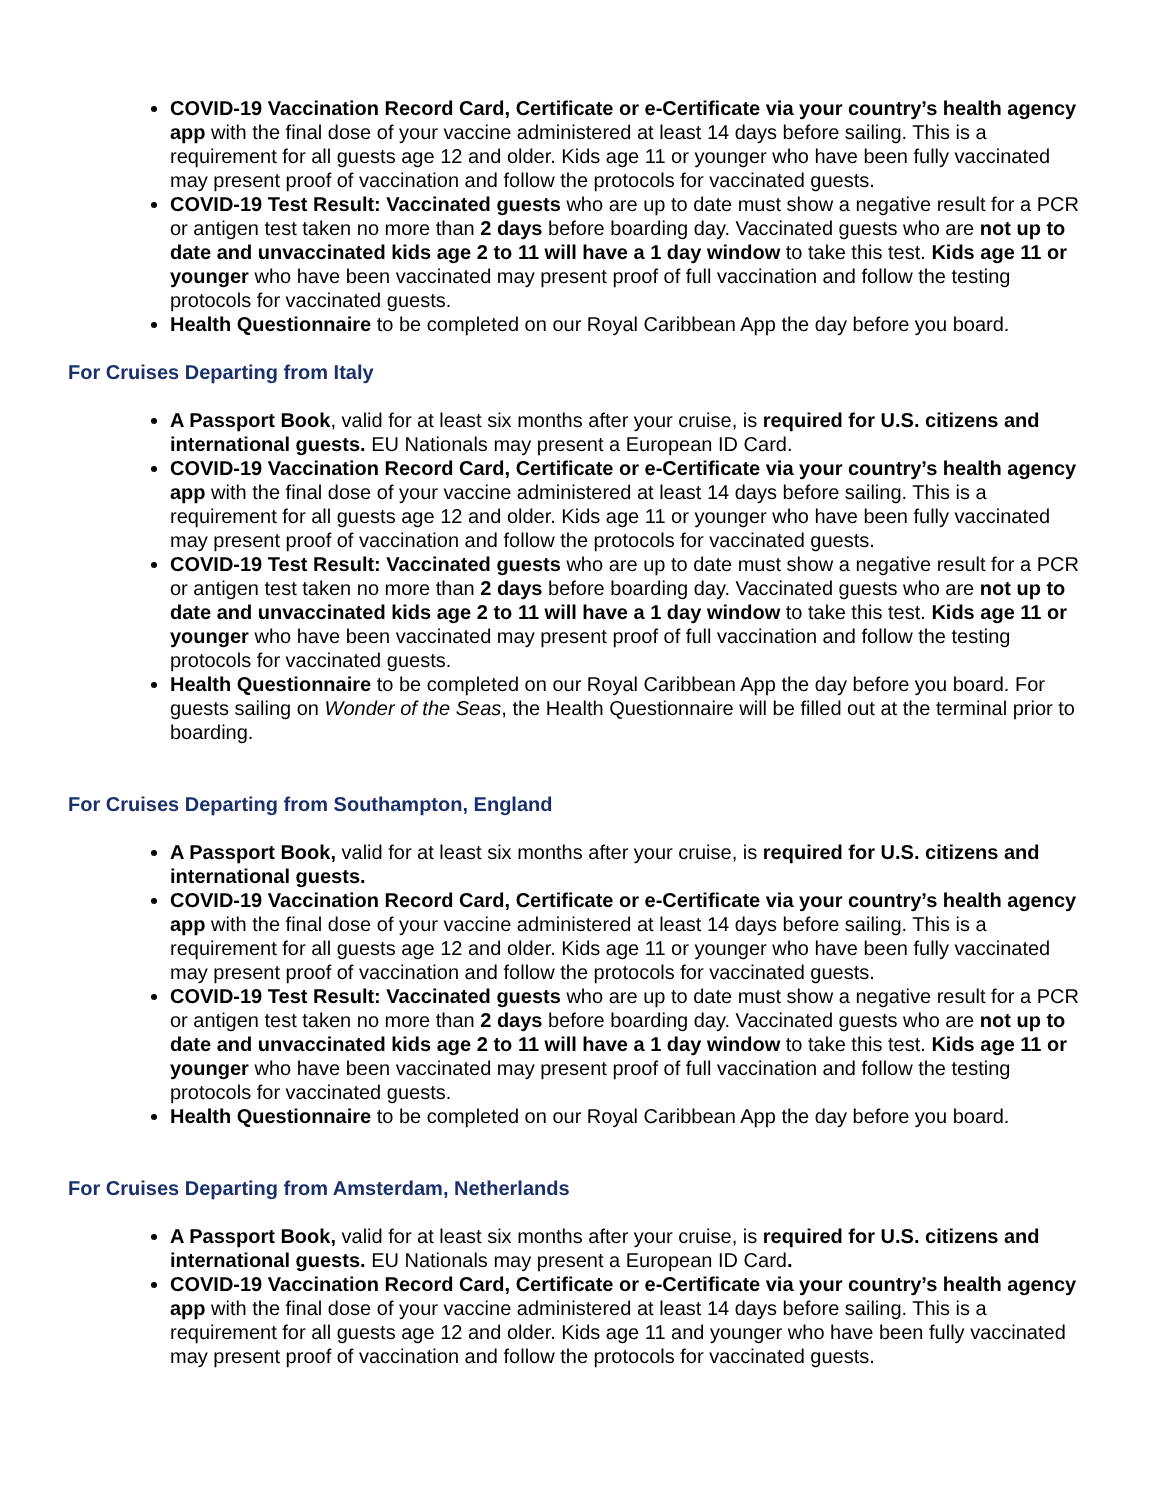COVID-19 Vaccination Record Card, Certificate or e-Certificate via your country’s health agency app with the final dose of your vaccine administered at least 14 days before sailing. This is a requirement for all guests age 12 and older. Kids age 11 or younger who have been fully vaccinated may present proof of vaccination and follow the protocols for vaccinated guests.
COVID-19 Test Result: Vaccinated guests who are up to date must show a negative result for a PCR or antigen test taken no more than 2 days before boarding day. Vaccinated guests who are not up to date and unvaccinated kids age 2 to 11 will have a 1 day window to take this test. Kids age 11 or younger who have been vaccinated may present proof of full vaccination and follow the testing protocols for vaccinated guests.
Health Questionnaire to be completed on our Royal Caribbean App the day before you board.
For Cruises Departing from Italy
A Passport Book, valid for at least six months after your cruise, is required for U.S. citizens and international guests. EU Nationals may present a European ID Card.
COVID-19 Vaccination Record Card, Certificate or e-Certificate via your country’s health agency app with the final dose of your vaccine administered at least 14 days before sailing. This is a requirement for all guests age 12 and older. Kids age 11 or younger who have been fully vaccinated may present proof of vaccination and follow the protocols for vaccinated guests.
COVID-19 Test Result: Vaccinated guests who are up to date must show a negative result for a PCR or antigen test taken no more than 2 days before boarding day. Vaccinated guests who are not up to date and unvaccinated kids age 2 to 11 will have a 1 day window to take this test. Kids age 11 or younger who have been vaccinated may present proof of full vaccination and follow the testing protocols for vaccinated guests.
Health Questionnaire to be completed on our Royal Caribbean App the day before you board. For guests sailing on Wonder of the Seas, the Health Questionnaire will be filled out at the terminal prior to boarding.
For Cruises Departing from Southampton, England
A Passport Book, valid for at least six months after your cruise, is required for U.S. citizens and international guests.
COVID-19 Vaccination Record Card, Certificate or e-Certificate via your country’s health agency app with the final dose of your vaccine administered at least 14 days before sailing. This is a requirement for all guests age 12 and older. Kids age 11 or younger who have been fully vaccinated may present proof of vaccination and follow the protocols for vaccinated guests.
COVID-19 Test Result: Vaccinated guests who are up to date must show a negative result for a PCR or antigen test taken no more than 2 days before boarding day. Vaccinated guests who are not up to date and unvaccinated kids age 2 to 11 will have a 1 day window to take this test. Kids age 11 or younger who have been vaccinated may present proof of full vaccination and follow the testing protocols for vaccinated guests.
Health Questionnaire to be completed on our Royal Caribbean App the day before you board.
For Cruises Departing from Amsterdam, Netherlands
A Passport Book, valid for at least six months after your cruise, is required for U.S. citizens and international guests. EU Nationals may present a European ID Card.
COVID-19 Vaccination Record Card, Certificate or e-Certificate via your country’s health agency app with the final dose of your vaccine administered at least 14 days before sailing. This is a requirement for all guests age 12 and older. Kids age 11 and younger who have been fully vaccinated may present proof of vaccination and follow the protocols for vaccinated guests.